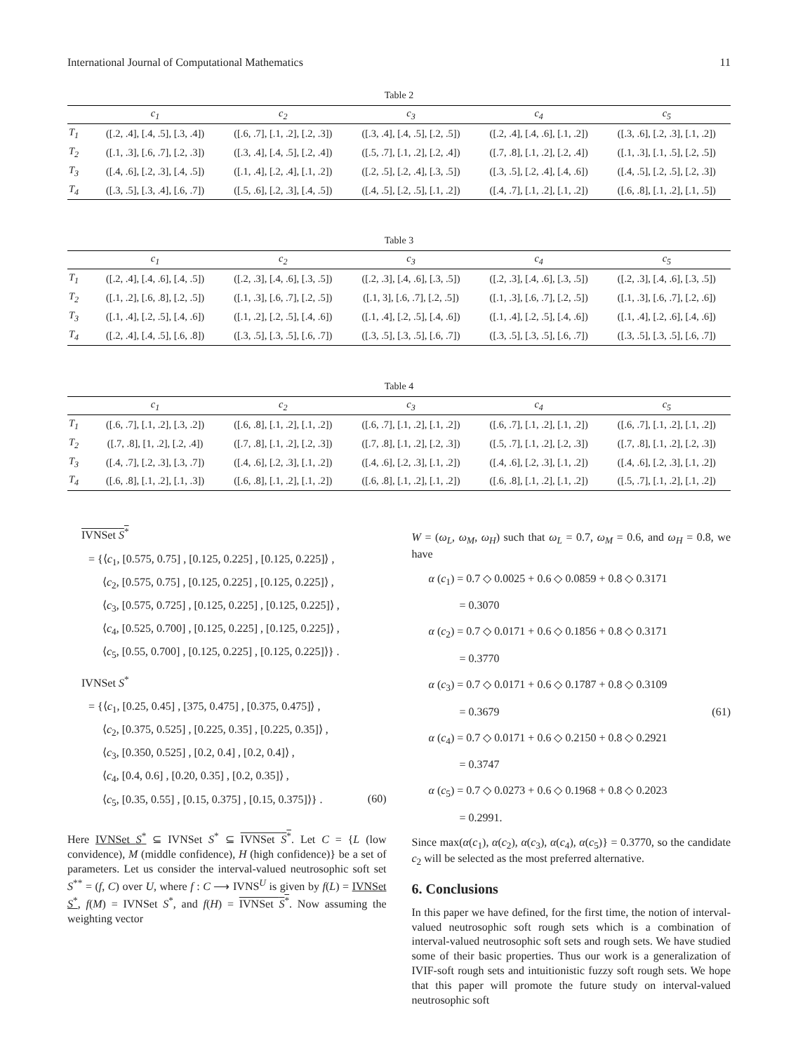International Journal of Computational Mathematics 11
Table 2
| | c<sub>1</sub> | c<sub>2</sub> | c<sub>3</sub> | c<sub>4</sub> | c<sub>5</sub> |
| --- | --- | --- | --- | --- | --- |
| T<sub>1</sub> | ([.2, .4], [.4, .5], [.3, .4]) | ([.6, .7], [.1, .2], [.2, .3]) | ([.3, .4], [.4, .5], [.2, .5]) | ([.2, .4], [.4, .6], [.1, .2]) | ([.3, .6], [.2, .3], [.1, .2]) |
| T<sub>2</sub> | ([.1, .3], [.6, .7], [.2, .3]) | ([.3, .4], [.4, .5], [.2, .4]) | ([.5, .7], [.1, .2], [.2, .4]) | ([.7, .8], [.1, .2], [.2, .4]) | ([.1, .3], [.1, .5], [.2, .5]) |
| T<sub>3</sub> | ([.4, .6], [.2, .3], [.4, .5]) | ([.1, .4], [.2, .4], [.1, .2]) | ([.2, .5], [.2, .4], [.3, .5]) | ([.3, .5], [.2, .4], [.4, .6]) | ([.4, .5], [.2, .5], [.2, .3]) |
| T<sub>4</sub> | ([.3, .5], [.3, .4], [.6, .7]) | ([.5, .6], [.2, .3], [.4, .5]) | ([.4, .5], [.2, .5], [.1, .2]) | ([.4, .7], [.1, .2], [.1, .2]) | ([.6, .8], [.1, .2], [.1, .5]) |
Table 3
| | c<sub>1</sub> | c<sub>2</sub> | c<sub>3</sub> | c<sub>4</sub> | c<sub>5</sub> |
| --- | --- | --- | --- | --- | --- |
| T<sub>1</sub> | ([.2, .4], [.4, .6], [.4, .5]) | ([.2, .3], [.4, .6], [.3, .5]) | ([.2, .3], [.4, .6], [.3, .5]) | ([.2, .3], [.4, .6], [.3, .5]) | ([.2, .3], [.4, .6], [.3, .5]) |
| T<sub>2</sub> | ([.1, .2], [.6, .8], [.2, .5]) | ([.1, .3], [.6, .7], [.2, .5]) | ([.1, 3], [.6, .7], [.2, .5]) | ([.1, .3], [.6, .7], [.2, .5]) | ([.1, .3], [.6, .7], [.2, .6]) |
| T<sub>3</sub> | ([.1, .4], [.2, .5], [.4, .6]) | ([.1, .2], [.2, .5], [.4, .6]) | ([.1, .4], [.2, .5], [.4, .6]) | ([.1, .4], [.2, .5], [.4, .6]) | ([.1, .4], [.2, .6], [.4, .6]) |
| T<sub>4</sub> | ([.2, .4], [.4, .5], [.6, .8]) | ([.3, .5], [.3, .5], [.6, .7]) | ([.3, .5], [.3, .5], [.6, .7]) | ([.3, .5], [.3, .5], [.6, .7]) | ([.3, .5], [.3, .5], [.6, .7]) |
Table 4
| | c<sub>1</sub> | c<sub>2</sub> | c<sub>3</sub> | c<sub>4</sub> | c<sub>5</sub> |
| --- | --- | --- | --- | --- | --- |
| T<sub>1</sub> | ([.6, .7], [.1, .2], [.3, .2]) | ([.6, .8], [.1, .2], [.1, .2]) | ([.6, .7], [.1, .2], [.1, .2]) | ([.6, .7], [.1, .2], [.1, .2]) | ([.6, .7], [.1, .2], [.1, .2]) |
| T<sub>2</sub> | ([.7, .8], [1, .2], [.2, .4]) | ([.7, .8], [.1, .2], [.2, .3]) | ([.7, .8], [.1, .2], [.2, .3]) | ([.5, .7], [.1, .2], [.2, .3]) | ([.7, .8], [.1, .2], [.2, .3]) |
| T<sub>3</sub> | ([.4, .7], [.2, .3], [.3, .7]) | ([.4, .6], [.2, .3], [.1, .2]) | ([.4, .6], [.2, .3], [.1, .2]) | ([.4, .6], [.2, .3], [.1, .2]) | ([.4, .6], [.2, .3], [.1, .2]) |
| T<sub>4</sub> | ([.6, .8], [.1, .2], [.1, .3]) | ([.6, .8], [.1, .2], [.1, .2]) | ([.6, .8], [.1, .2], [.1, .2]) | ([.6, .8], [.1, .2], [.1, .2]) | ([.5, .7], [.1, .2], [.1, .2]) |
IVNSet S<sup>*</sup>
= {⟨c<sub>1</sub>, [0.575, 0.75] , [0.125, 0.225] , [0.125, 0.225]⟩ ,
⟨c<sub>2</sub>, [0.575, 0.75] , [0.125, 0.225] , [0.125, 0.225]⟩ ,
⟨c<sub>3</sub>, [0.575, 0.725] , [0.125, 0.225] , [0.125, 0.225]⟩ ,
⟨c<sub>4</sub>, [0.525, 0.700] , [0.125, 0.225] , [0.125, 0.225]⟩ ,
⟨c<sub>5</sub>, [0.55, 0.700] , [0.125, 0.225] , [0.125, 0.225]⟩} .
IVNSet S<sup>*</sup>
= {⟨c<sub>1</sub>, [0.25, 0.45] , [375, 0.475] , [0.375, 0.475]⟩ ,
⟨c<sub>2</sub>, [0.375, 0.525] , [0.225, 0.35] , [0.225, 0.35]⟩ ,
⟨c<sub>3</sub>, [0.350, 0.525] , [0.2, 0.4] , [0.2, 0.4]⟩ ,
⟨c<sub>4</sub>, [0.4, 0.6] , [0.20, 0.35] , [0.2, 0.35]⟩ ,
⟨c<sub>5</sub>, [0.35, 0.55] , [0.15, 0.375] , [0.15, 0.375]⟩} . (60)
Here IVNSet S<sup>*</sup> ⊆ IVNSet S<sup>*</sup> ⊆ IVNSet S<sup>*</sup>. Let C = {L (low convidence), M (middle confidence), H (high confidence)} be a set of parameters. Let us consider the interval-valued neutrosophic soft set S<sup>**</sup> = (f, C) over U, where f : C ⟶ IVNS<sup>U</sup> is given by f(L) = IVNSet S<sup>*</sup>, f(M) = IVNSet S<sup>*</sup>, and f(H) = IVNSet S<sup>*</sup>. Now assuming the weighting vector
W = (ω<sub>L</sub>, ω<sub>M</sub>, ω<sub>H</sub>) such that ω<sub>L</sub> = 0.7, ω<sub>M</sub> = 0.6, and ω<sub>H</sub> = 0.8, we have
α (c<sub>1</sub>) = 0.7 ◇ 0.0025 + 0.6 ◇ 0.0859 + 0.8 ◇ 0.3171
= 0.3070
α (c<sub>2</sub>) = 0.7 ◇ 0.0171 + 0.6 ◇ 0.1856 + 0.8 ◇ 0.3171
= 0.3770
α (c<sub>3</sub>) = 0.7 ◇ 0.0171 + 0.6 ◇ 0.1787 + 0.8 ◇ 0.3109
= 0.3679 (61)
α (c<sub>4</sub>) = 0.7 ◇ 0.0171 + 0.6 ◇ 0.2150 + 0.8 ◇ 0.2921
= 0.3747
α (c<sub>5</sub>) = 0.7 ◇ 0.0273 + 0.6 ◇ 0.1968 + 0.8 ◇ 0.2023
= 0.2991.
Since max(α(c<sub>1</sub>), α(c<sub>2</sub>), α(c<sub>3</sub>), α(c<sub>4</sub>), α(c<sub>5</sub>)} = 0.3770, so the candidate c<sub>2</sub> will be selected as the most preferred alternative.
6. Conclusions
In this paper we have defined, for the first time, the notion of interval-valued neutrosophic soft rough sets which is a combination of interval-valued neutrosophic soft sets and rough sets. We have studied some of their basic properties. Thus our work is a generalization of IVIF-soft rough sets and intuitionistic fuzzy soft rough sets. We hope that this paper will promote the future study on interval-valued neutrosophic soft